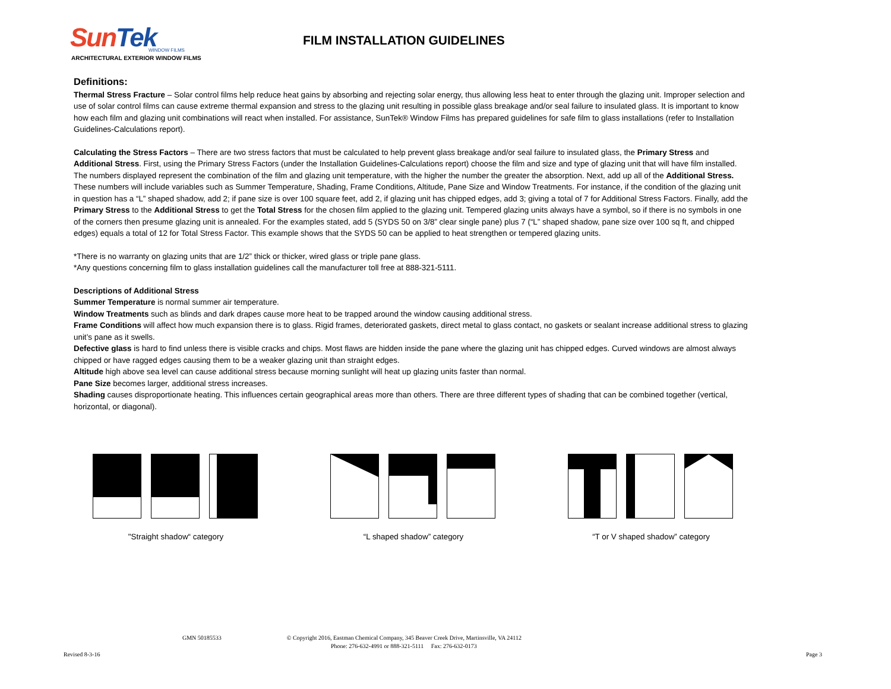SunTek WINDOW FILMS
ARCHITECTURAL EXTERIOR WINDOW FILMS
FILM INSTALLATION GUIDELINES
Definitions:
Thermal Stress Fracture – Solar control films help reduce heat gains by absorbing and rejecting solar energy, thus allowing less heat to enter through the glazing unit. Improper selection and use of solar control films can cause extreme thermal expansion and stress to the glazing unit resulting in possible glass breakage and/or seal failure to insulated glass. It is important to know how each film and glazing unit combinations will react when installed. For assistance, SunTek® Window Films has prepared guidelines for safe film to glass installations (refer to Installation Guidelines-Calculations report).
Calculating the Stress Factors – There are two stress factors that must be calculated to help prevent glass breakage and/or seal failure to insulated glass, the Primary Stress and Additional Stress. First, using the Primary Stress Factors (under the Installation Guidelines-Calculations report) choose the film and size and type of glazing unit that will have film installed. The numbers displayed represent the combination of the film and glazing unit temperature, with the higher the number the greater the absorption. Next, add up all of the Additional Stress. These numbers will include variables such as Summer Temperature, Shading, Frame Conditions, Altitude, Pane Size and Window Treatments. For instance, if the condition of the glazing unit in question has a “L” shaped shadow, add 2; if pane size is over 100 square feet, add 2, if glazing unit has chipped edges, add 3; giving a total of 7 for Additional Stress Factors. Finally, add the Primary Stress to the Additional Stress to get the Total Stress for the chosen film applied to the glazing unit. Tempered glazing units always have a symbol, so if there is no symbols in one of the corners then presume glazing unit is annealed. For the examples stated, add 5 (SYDS 50 on 3/8” clear single pane) plus 7 (“L” shaped shadow, pane size over 100 sq ft, and chipped edges) equals a total of 12 for Total Stress Factor. This example shows that the SYDS 50 can be applied to heat strengthen or tempered glazing units.
*There is no warranty on glazing units that are 1/2” thick or thicker, wired glass or triple pane glass.
*Any questions concerning film to glass installation guidelines call the manufacturer toll free at 888-321-5111.
Descriptions of Additional Stress
Summer Temperature is normal summer air temperature.
Window Treatments such as blinds and dark drapes cause more heat to be trapped around the window causing additional stress.
Frame Conditions will affect how much expansion there is to glass. Rigid frames, deteriorated gaskets, direct metal to glass contact, no gaskets or sealant increase additional stress to glazing unit’s pane as it swells.
Defective glass is hard to find unless there is visible cracks and chips. Most flaws are hidden inside the pane where the glazing unit has chipped edges. Curved windows are almost always chipped or have ragged edges causing them to be a weaker glazing unit than straight edges.
Altitude high above sea level can cause additional stress because morning sunlight will heat up glazing units faster than normal.
Pane Size becomes larger, additional stress increases.
Shading causes disproportionate heating. This influences certain geographical areas more than others. There are three different types of shading that can be combined together (vertical, horizontal, or diagonal).
"Straight shadow“ category “L shaped shadow” category “T or V shaped shadow” category
GMN 50185533 © Copyright 2016, Eastman Chemical Company, 345 Beaver Creek Drive, Martinsville, VA 24112
Phone: 276-632-4991 or 888-321-5111 Fax: 276-632-0173
Revised 8-3-16 Page 3